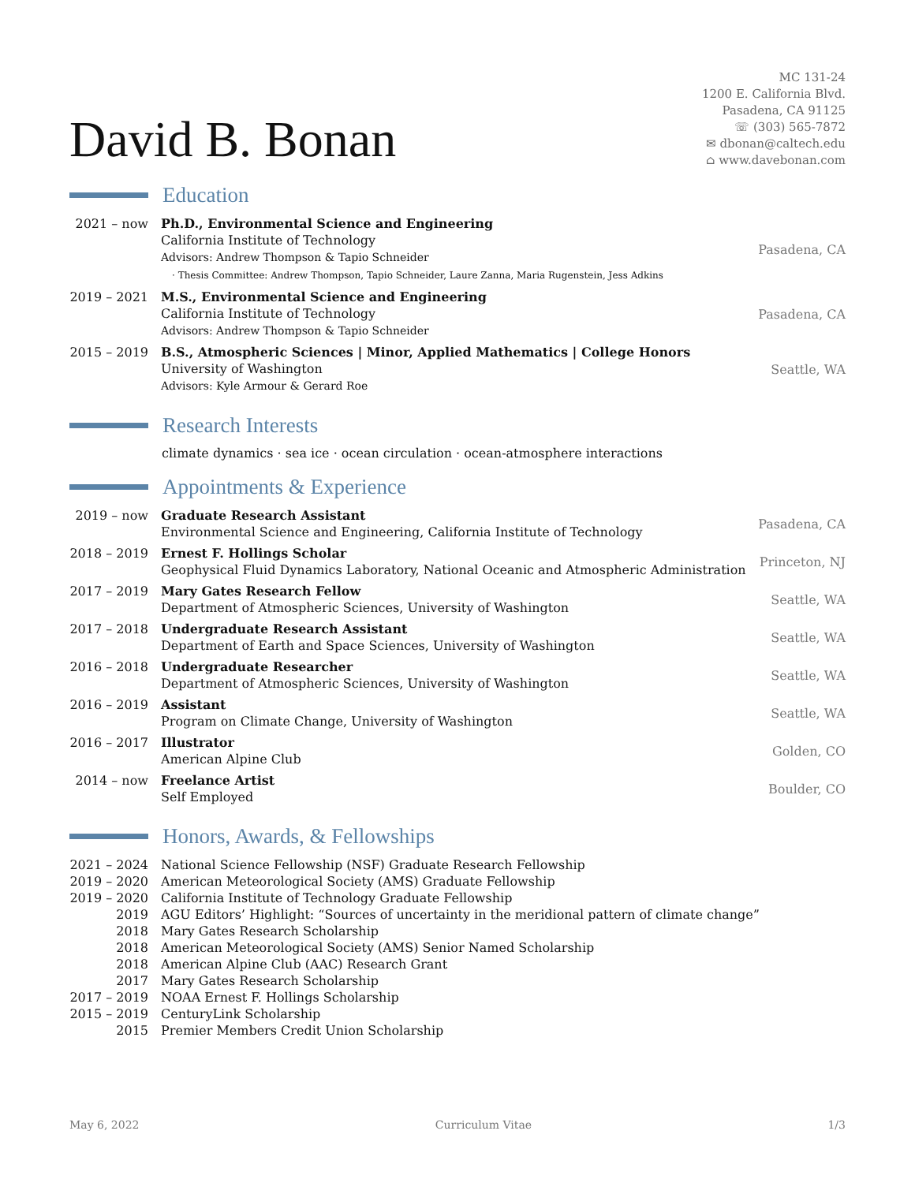David B. Bonan
MC 131-24
1200 E. California Blvd.
Pasadena, CA 91125
☏ (303) 565-7872
✉ dbonan@caltech.edu
⌂ www.davebonan.com
Education
| 2021 – now | Ph.D., Environmental Science and Engineering California Institute of Technology Advisors: Andrew Thompson & Tapio Schneider · Thesis Committee: Andrew Thompson, Tapio Schneider, Laure Zanna, Maria Rugenstein, Jess Adkins | Pasadena, CA |
| 2019 – 2021 | M.S., Environmental Science and Engineering California Institute of Technology Advisors: Andrew Thompson & Tapio Schneider | Pasadena, CA |
| 2015 – 2019 | B.S., Atmospheric Sciences / Minor, Applied Mathematics / College Honors University of Washington Advisors: Kyle Armour & Gerard Roe | Seattle, WA |
Research Interests
climate dynamics · sea ice · ocean circulation · ocean-atmosphere interactions
Appointments & Experience
| 2019 – now | Graduate Research Assistant Environmental Science and Engineering, California Institute of Technology | Pasadena, CA |
| 2018 – 2019 | Ernest F. Hollings Scholar Geophysical Fluid Dynamics Laboratory, National Oceanic and Atmospheric Administration | Princeton, NJ |
| 2017 – 2019 | Mary Gates Research Fellow Department of Atmospheric Sciences, University of Washington | Seattle, WA |
| 2017 – 2018 | Undergraduate Research Assistant Department of Earth and Space Sciences, University of Washington | Seattle, WA |
| 2016 – 2018 | Undergraduate Researcher Department of Atmospheric Sciences, University of Washington | Seattle, WA |
| 2016 – 2019 | Assistant Program on Climate Change, University of Washington | Seattle, WA |
| 2016 – 2017 | Illustrator American Alpine Club | Golden, CO |
| 2014 – now | Freelance Artist Self Employed | Boulder, CO |
Honors, Awards, & Fellowships
| 2021 – 2024 | National Science Fellowship (NSF) Graduate Research Fellowship |
| 2019 – 2020 | American Meteorological Society (AMS) Graduate Fellowship |
| 2019 – 2020 | California Institute of Technology Graduate Fellowship |
| 2019 | AGU Editors’ Highlight: “Sources of uncertainty in the meridional pattern of climate change” |
| 2018 | Mary Gates Research Scholarship |
| 2018 | American Meteorological Society (AMS) Senior Named Scholarship |
| 2018 | American Alpine Club (AAC) Research Grant |
| 2017 | Mary Gates Research Scholarship |
| 2017 – 2019 | NOAA Ernest F. Hollings Scholarship |
| 2015 – 2019 | CenturyLink Scholarship |
| 2015 | Premier Members Credit Union Scholarship |
May 6, 2022 Curriculum Vitae 1/3